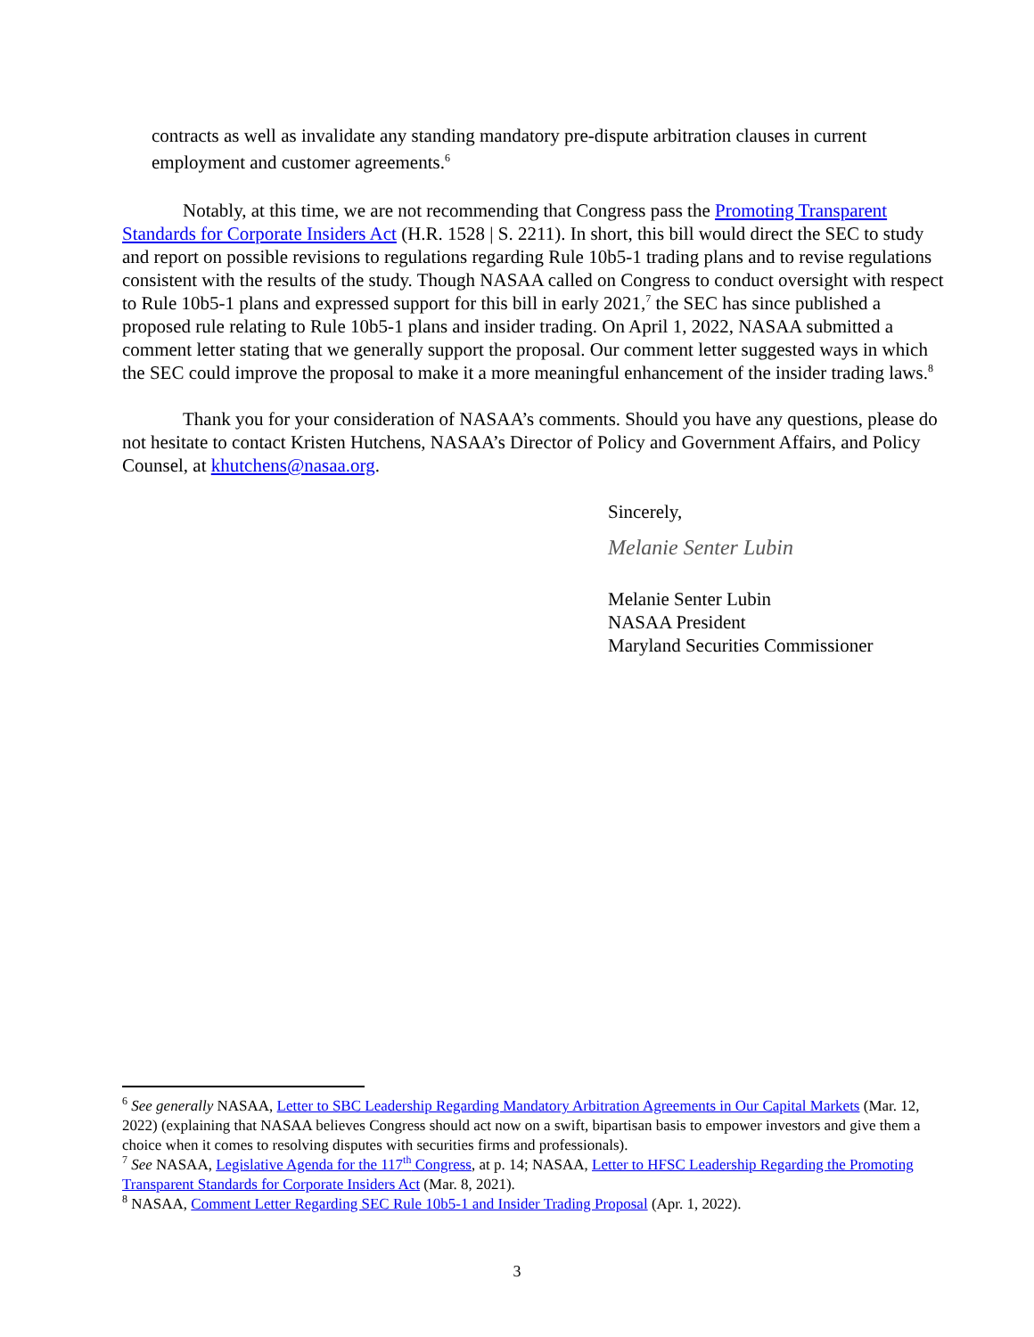contracts as well as invalidate any standing mandatory pre-dispute arbitration clauses in current employment and customer agreements.<sup>6</sup>
Notably, at this time, we are not recommending that Congress pass the Promoting Transparent Standards for Corporate Insiders Act (H.R. 1528 | S. 2211). In short, this bill would direct the SEC to study and report on possible revisions to regulations regarding Rule 10b5-1 trading plans and to revise regulations consistent with the results of the study. Though NASAA called on Congress to conduct oversight with respect to Rule 10b5-1 plans and expressed support for this bill in early 2021,<sup>7</sup> the SEC has since published a proposed rule relating to Rule 10b5-1 plans and insider trading. On April 1, 2022, NASAA submitted a comment letter stating that we generally support the proposal. Our comment letter suggested ways in which the SEC could improve the proposal to make it a more meaningful enhancement of the insider trading laws.<sup>8</sup>
Thank you for your consideration of NASAA’s comments. Should you have any questions, please do not hesitate to contact Kristen Hutchens, NASAA’s Director of Policy and Government Affairs, and Policy Counsel, at khutchens@nasaa.org.
Sincerely,
Melanie Senter Lubin
Melanie Senter Lubin
NASAA President
Maryland Securities Commissioner
<sup>6</sup> See generally NASAA, Letter to SBC Leadership Regarding Mandatory Arbitration Agreements in Our Capital Markets (Mar. 12, 2022) (explaining that NASAA believes Congress should act now on a swift, bipartisan basis to empower investors and give them a choice when it comes to resolving disputes with securities firms and professionals).
<sup>7</sup> See NASAA, Legislative Agenda for the 117<sup>th</sup> Congress, at p. 14; NASAA, Letter to HFSC Leadership Regarding the Promoting Transparent Standards for Corporate Insiders Act (Mar. 8, 2021).
<sup>8</sup> NASAA, Comment Letter Regarding SEC Rule 10b5-1 and Insider Trading Proposal (Apr. 1, 2022).
3